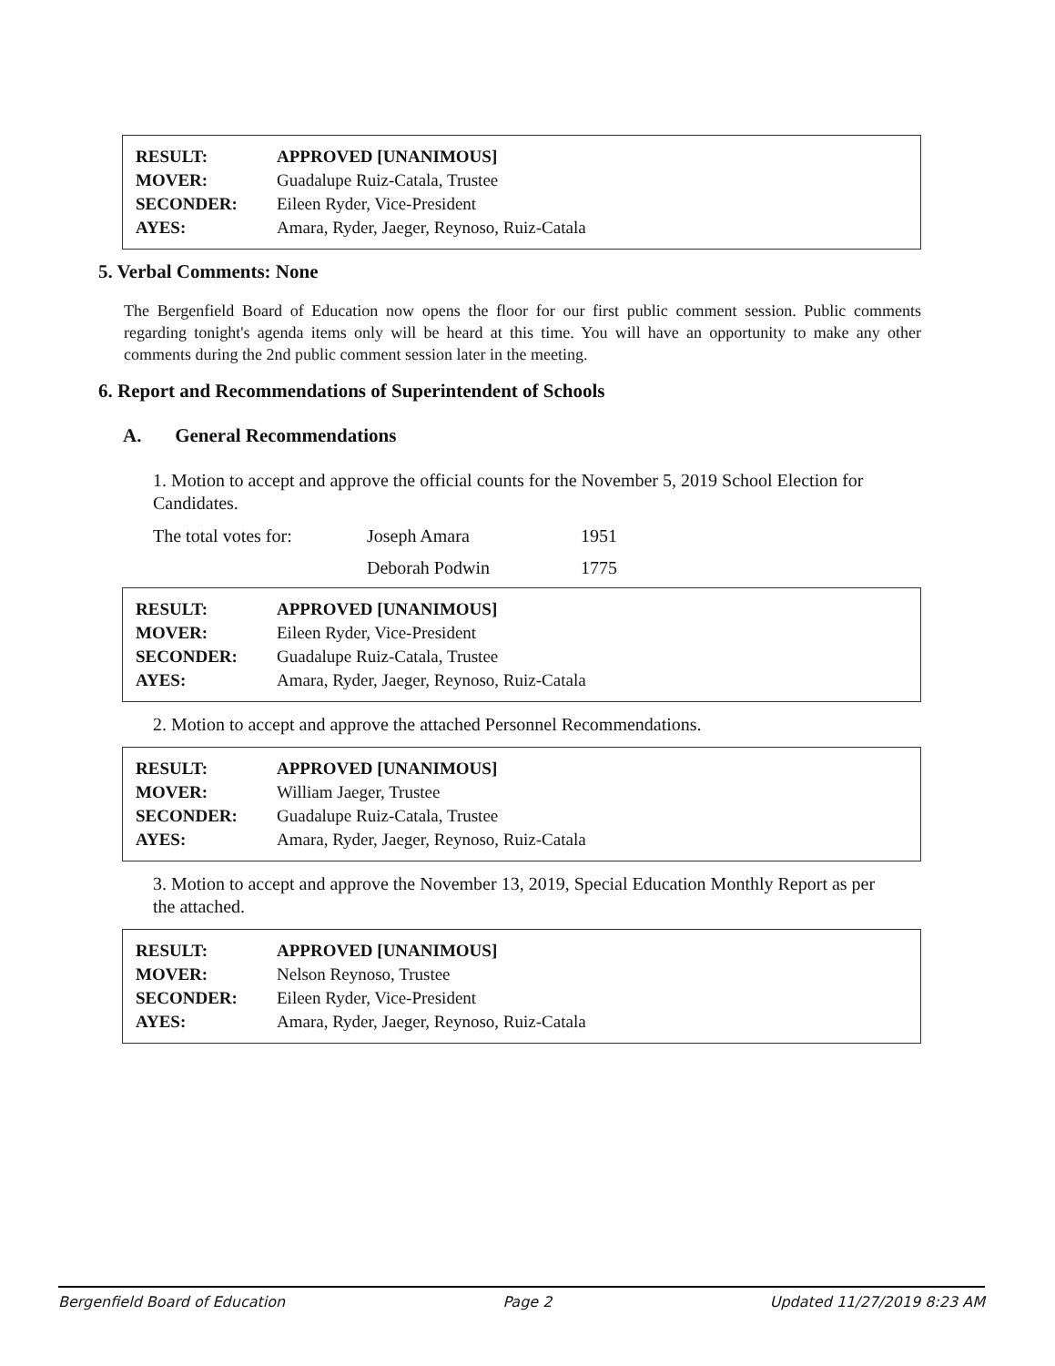| RESULT: | APPROVED [UNANIMOUS] |
| MOVER: | Guadalupe Ruiz-Catala, Trustee |
| SECONDER: | Eileen Ryder, Vice-President |
| AYES: | Amara, Ryder, Jaeger, Reynoso, Ruiz-Catala |
5. Verbal Comments: None
The Bergenfield Board of Education now opens the floor for our first public comment session. Public comments regarding tonight's agenda items only will be heard at this time. You will have an opportunity to make any other comments during the 2nd public comment session later in the meeting.
6. Report and Recommendations of Superintendent of Schools
A. General Recommendations
1. Motion to accept and approve the official counts for the November 5, 2019 School Election for Candidates.
| The total votes for: | Joseph Amara | 1951 |
| | Deborah Podwin | 1775 |
| RESULT: | APPROVED [UNANIMOUS] |
| MOVER: | Eileen Ryder, Vice-President |
| SECONDER: | Guadalupe Ruiz-Catala, Trustee |
| AYES: | Amara, Ryder, Jaeger, Reynoso, Ruiz-Catala |
2. Motion to accept and approve the attached Personnel Recommendations.
| RESULT: | APPROVED [UNANIMOUS] |
| MOVER: | William Jaeger, Trustee |
| SECONDER: | Guadalupe Ruiz-Catala, Trustee |
| AYES: | Amara, Ryder, Jaeger, Reynoso, Ruiz-Catala |
3. Motion to accept and approve the November 13, 2019, Special Education Monthly Report as per the attached.
| RESULT: | APPROVED [UNANIMOUS] |
| MOVER: | Nelson Reynoso, Trustee |
| SECONDER: | Eileen Ryder, Vice-President |
| AYES: | Amara, Ryder, Jaeger, Reynoso, Ruiz-Catala |
Bergenfield Board of Education Page 2 Updated 11/27/2019 8:23 AM